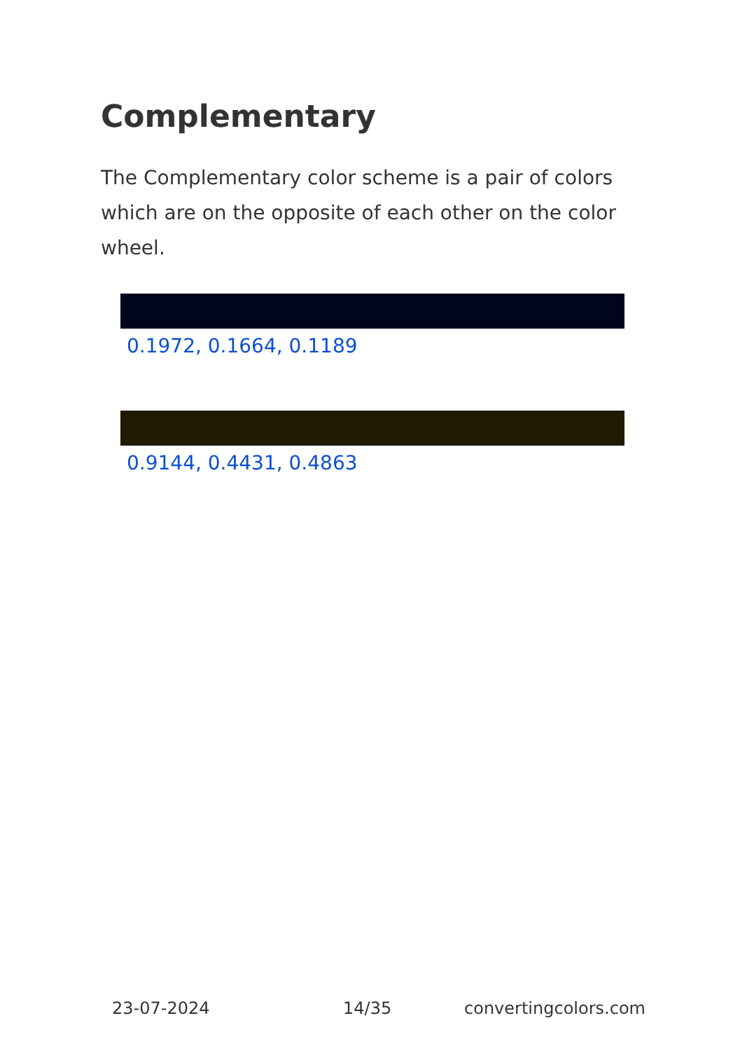Complementary
The Complementary color scheme is a pair of colors which are on the opposite of each other on the color wheel.
0.1972, 0.1664, 0.1189
0.9144, 0.4431, 0.4863
23-07-2024 14/35 convertingcolors.com